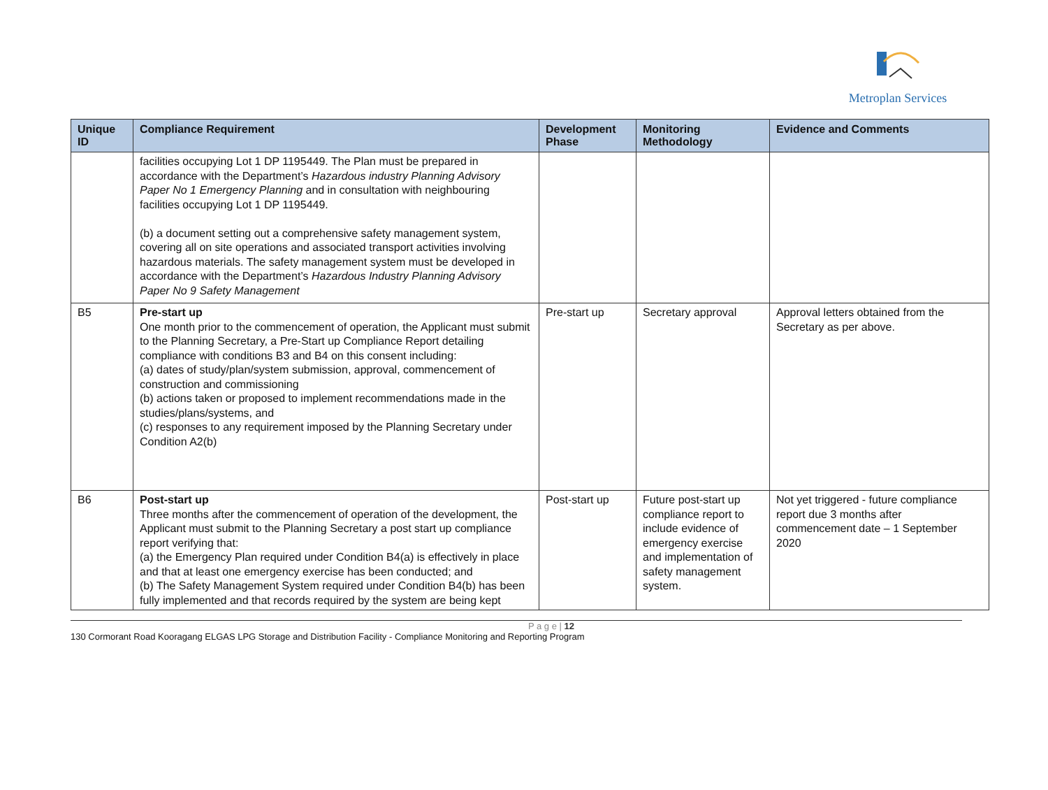Metroplan Services
| Unique ID | Compliance Requirement | Development Phase | Monitoring Methodology | Evidence and Comments |
| --- | --- | --- | --- | --- |
| | facilities occupying Lot 1 DP 1195449. The Plan must be prepared in accordance with the Department’s Hazardous industry Planning Advisory Paper No 1 Emergency Planning and in consultation with neighbouring facilities occupying Lot 1 DP 1195449. (b) a document setting out a comprehensive safety management system, covering all on site operations and associated transport activities involving hazardous materials. The safety management system must be developed in accordance with the Department’s Hazardous Industry Planning Advisory Paper No 9 Safety Management | | | |
| B5 | Pre-start up One month prior to the commencement of operation, the Applicant must submit to the Planning Secretary, a Pre-Start up Compliance Report detailing compliance with conditions B3 and B4 on this consent including: (a) dates of study/plan/system submission, approval, commencement of construction and commissioning (b) actions taken or proposed to implement recommendations made in the studies/plans/systems, and (c) responses to any requirement imposed by the Planning Secretary under Condition A2(b) | Pre-start up | Secretary approval | Approval letters obtained from the Secretary as per above. |
| B6 | Post-start up Three months after the commencement of operation of the development, the Applicant must submit to the Planning Secretary a post start up compliance report verifying that: (a) the Emergency Plan required under Condition B4(a) is effectively in place and that at least one emergency exercise has been conducted; and (b) The Safety Management System required under Condition B4(b) has been fully implemented and that records required by the system are being kept | Post-start up | Future post-start up compliance report to include evidence of emergency exercise and implementation of safety management system. | Not yet triggered - future compliance report due 3 months after commencement date – 1 September 2020 |
P a g e | 12
130 Cormorant Road Kooragang ELGAS LPG Storage and Distribution Facility - Compliance Monitoring and Reporting Program